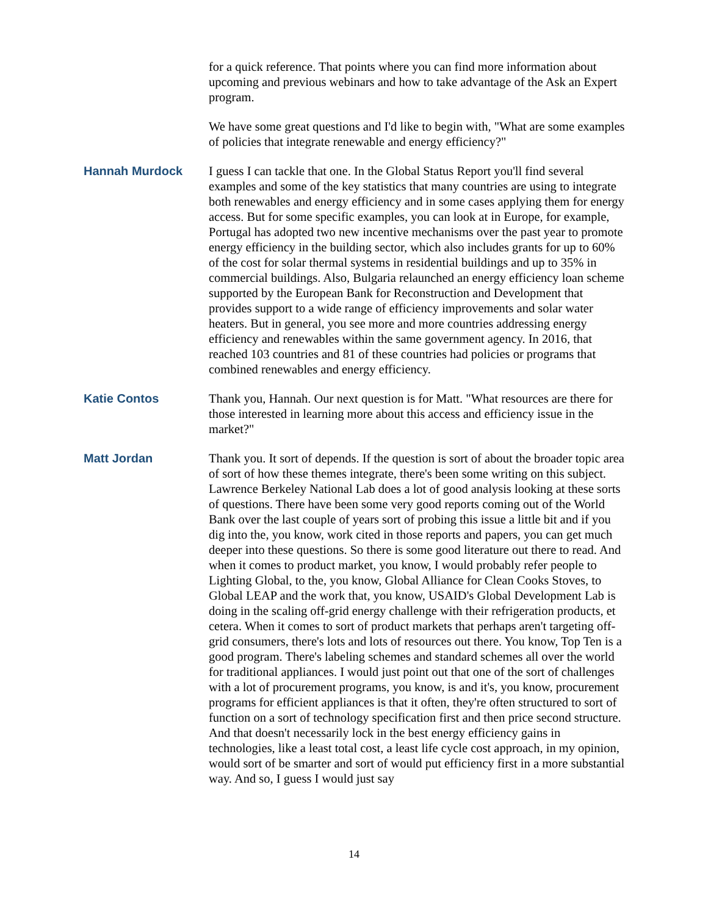for a quick reference. That points where you can find more information about upcoming and previous webinars and how to take advantage of the Ask an Expert program.
We have some great questions and I'd like to begin with, "What are some examples of policies that integrate renewable and energy efficiency?"
Hannah Murdock I guess I can tackle that one. In the Global Status Report you'll find several examples and some of the key statistics that many countries are using to integrate both renewables and energy efficiency and in some cases applying them for energy access. But for some specific examples, you can look at in Europe, for example, Portugal has adopted two new incentive mechanisms over the past year to promote energy efficiency in the building sector, which also includes grants for up to 60% of the cost for solar thermal systems in residential buildings and up to 35% in commercial buildings. Also, Bulgaria relaunched an energy efficiency loan scheme supported by the European Bank for Reconstruction and Development that provides support to a wide range of efficiency improvements and solar water heaters. But in general, you see more and more countries addressing energy efficiency and renewables within the same government agency. In 2016, that reached 103 countries and 81 of these countries had policies or programs that combined renewables and energy efficiency.
Katie Contos Thank you, Hannah. Our next question is for Matt. "What resources are there for those interested in learning more about this access and efficiency issue in the market?"
Matt Jordan Thank you. It sort of depends. If the question is sort of about the broader topic area of sort of how these themes integrate, there's been some writing on this subject. Lawrence Berkeley National Lab does a lot of good analysis looking at these sorts of questions. There have been some very good reports coming out of the World Bank over the last couple of years sort of probing this issue a little bit and if you dig into the, you know, work cited in those reports and papers, you can get much deeper into these questions. So there is some good literature out there to read. And when it comes to product market, you know, I would probably refer people to Lighting Global, to the, you know, Global Alliance for Clean Cooks Stoves, to Global LEAP and the work that, you know, USAID's Global Development Lab is doing in the scaling off-grid energy challenge with their refrigeration products, et cetera. When it comes to sort of product markets that perhaps aren't targeting off-grid consumers, there's lots and lots of resources out there. You know, Top Ten is a good program. There's labeling schemes and standard schemes all over the world for traditional appliances. I would just point out that one of the sort of challenges with a lot of procurement programs, you know, is and it's, you know, procurement programs for efficient appliances is that it often, they're often structured to sort of function on a sort of technology specification first and then price second structure. And that doesn't necessarily lock in the best energy efficiency gains in technologies, like a least total cost, a least life cycle cost approach, in my opinion, would sort of be smarter and sort of would put efficiency first in a more substantial way. And so, I guess I would just say
14